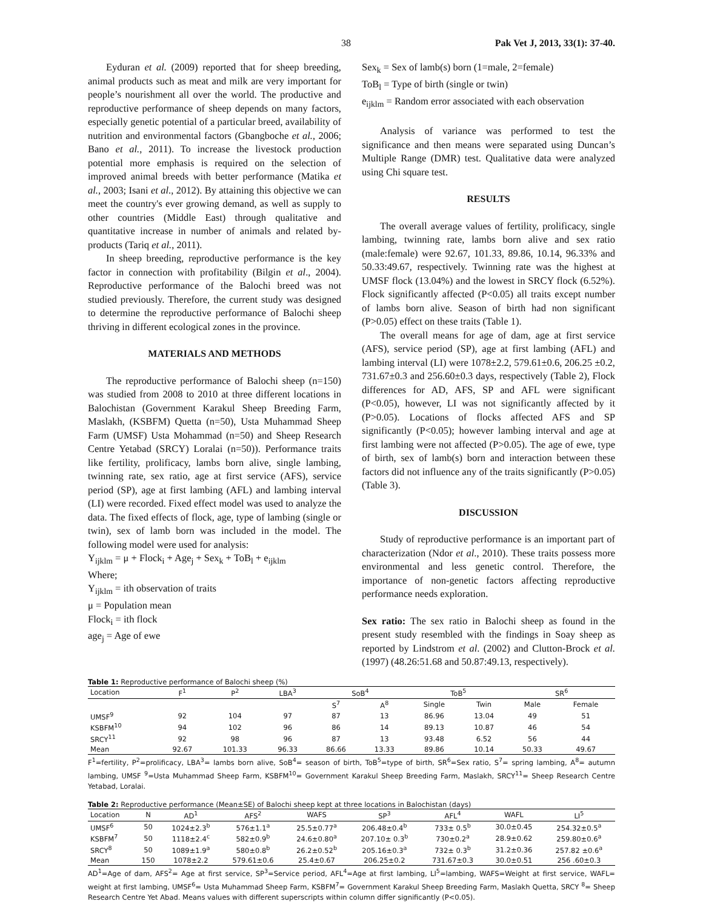38 Pak Vet J, 2013, 33(1): 37-40.
Eyduran et al. (2009) reported that for sheep breeding, animal products such as meat and milk are very important for people’s nourishment all over the world. The productive and reproductive performance of sheep depends on many factors, especially genetic potential of a particular breed, availability of nutrition and environmental factors (Gbangboche et al., 2006; Bano et al., 2011). To increase the livestock production potential more emphasis is required on the selection of improved animal breeds with better performance (Matika et al., 2003; Isani et al., 2012). By attaining this objective we can meet the country's ever growing demand, as well as supply to other countries (Middle East) through qualitative and quantitative increase in number of animals and related by-products (Tariq et al., 2011).
In sheep breeding, reproductive performance is the key factor in connection with profitability (Bilgin et al., 2004). Reproductive performance of the Balochi breed was not studied previously. Therefore, the current study was designed to determine the reproductive performance of Balochi sheep thriving in different ecological zones in the province.
MATERIALS AND METHODS
The reproductive performance of Balochi sheep (n=150) was studied from 2008 to 2010 at three different locations in Balochistan (Government Karakul Sheep Breeding Farm, Maslakh, (KSBFM) Quetta (n=50), Usta Muhammad Sheep Farm (UMSF) Usta Mohammad (n=50) and Sheep Research Centre Yetabad (SRCY) Loralai (n=50)). Performance traits like fertility, prolificacy, lambs born alive, single lambing, twinning rate, sex ratio, age at first service (AFS), service period (SP), age at first lambing (AFL) and lambing interval (LI) were recorded. Fixed effect model was used to analyze the data. The fixed effects of flock, age, type of lambing (single or twin), sex of lamb born was included in the model. The following model were used for analysis:
Y<sub>ijklm</sub> = μ + Flock<sub>i</sub> + Age<sub>j</sub> + Sex<sub>k</sub> + ToB<sub>l</sub> + e<sub>ijklm</sub>
Where;
Y<sub>ijklm</sub> = ith observation of traits
μ = Population mean
Flock<sub>i</sub> = ith flock
age<sub>j</sub> = Age of ewe
Sex<sub>k</sub> = Sex of lamb(s) born (1=male, 2=female)
ToB<sub>l</sub> = Type of birth (single or twin)
e<sub>ijklm</sub> = Random error associated with each observation
Analysis of variance was performed to test the significance and then means were separated using Duncan’s Multiple Range (DMR) test. Qualitative data were analyzed using Chi square test.
RESULTS
The overall average values of fertility, prolificacy, single lambing, twinning rate, lambs born alive and sex ratio (male:female) were 92.67, 101.33, 89.86, 10.14, 96.33% and 50.33:49.67, respectively. Twinning rate was the highest at UMSF flock (13.04%) and the lowest in SRCY flock (6.52%). Flock significantly affected (P<0.05) all traits except number of lambs born alive. Season of birth had non significant (P>0.05) effect on these traits (Table 1).
The overall means for age of dam, age at first service (AFS), service period (SP), age at first lambing (AFL) and lambing interval (LI) were 1078±2.2, 579.61±0.6, 206.25 ±0.2, 731.67±0.3 and 256.60±0.3 days, respectively (Table 2), Flock differences for AD, AFS, SP and AFL were significant (P<0.05), however, LI was not significantly affected by it (P>0.05). Locations of flocks affected AFS and SP significantly (P<0.05); however lambing interval and age at first lambing were not affected (P>0.05). The age of ewe, type of birth, sex of lamb(s) born and interaction between these factors did not influence any of the traits significantly (P>0.05) (Table 3).
DISCUSSION
Study of reproductive performance is an important part of characterization (Ndor et al., 2010). These traits possess more environmental and less genetic control. Therefore, the importance of non-genetic factors affecting reproductive performance needs exploration.
Sex ratio: The sex ratio in Balochi sheep as found in the present study resembled with the findings in Soay sheep as reported by Lindstrom et al. (2002) and Clutton-Brock et al. (1997) (48.26:51.68 and 50.87:49.13, respectively).
Table 1: Reproductive performance of Balochi sheep (%)
| Location | F<sup>1</sup> | P<sup>2</sup> | LBA<sup>3</sup> | SoB<sup>4</sup> | | ToB<sup>5</sup> | | SR<sup>6</sup> | |
| --- | --- | --- | --- | --- | --- | --- | --- | --- | --- |
| | | | | S<sup>7</sup> | A<sup>8</sup> | Single | Twin | Male | Female |
| UMSF<sup>9</sup> | 92 | 104 | 97 | 87 | 13 | 86.96 | 13.04 | 49 | 51 |
| KSBFM<sup>10</sup> | 94 | 102 | 96 | 86 | 14 | 89.13 | 10.87 | 46 | 54 |
| SRCY<sup>11</sup> | 92 | 98 | 96 | 87 | 13 | 93.48 | 6.52 | 56 | 44 |
| Mean | 92.67 | 101.33 | 96.33 | 86.66 | 13.33 | 89.86 | 10.14 | 50.33 | 49.67 |
F<sup>1</sup>=fertility, P<sup>2</sup>=prolificacy, LBA<sup>3</sup>= lambs born alive, SoB<sup>4</sup>= season of birth, ToB<sup>5</sup>=type of birth, SR<sup>6</sup>=Sex ratio, S<sup>7</sup>= spring lambing, A<sup>8</sup>= autumn lambing, UMSF <sup>9</sup>=Usta Muhammad Sheep Farm, KSBFM<sup>10</sup>= Government Karakul Sheep Breeding Farm, Maslakh, SRCY<sup>11</sup>= Sheep Research Centre Yetabad, Loralai.
Table 2: Reproductive performance (Mean±SE) of Balochi sheep kept at three locations in Balochistan (days)
| Location | N | AD<sup>1</sup> | AFS<sup>2</sup> | WAFS | SP<sup>3</sup> | AFL<sup>4</sup> | WAFL | LI<sup>5</sup> |
| --- | --- | --- | --- | --- | --- | --- | --- | --- |
| UMSF<sup>6</sup> | 50 | 1024±2.3<sup>b</sup> | 576±1.1<sup>a</sup> | 25.5±0.77<sup>a</sup> | 206.48±0.4<sup>b</sup> | 733± 0.5<sup>b</sup> | 30.0±0.45 | 254.32±0.5<sup>a</sup> |
| KSBFM<sup>7</sup> | 50 | 1118±2.4<sup>c</sup> | 582±0.9<sup>b</sup> | 24.6±0.80<sup>a</sup> | 207.10± 0.3<sup>b</sup> | 730±0.2<sup>a</sup> | 28.9±0.62 | 259.80±0.6<sup>a</sup> |
| SRCY<sup>8</sup> | 50 | 1089±1.9<sup>a</sup> | 580±0.8<sup>b</sup> | 26.2±0.52<sup>b</sup> | 205.16±0.3<sup>a</sup> | 732± 0.3<sup>b</sup> | 31.2±0.36 | 257.82 ±0.6<sup>a</sup> |
| Mean | 150 | 1078±2.2 | 579.61±0.6 | 25.4±0.67 | 206.25±0.2 | 731.67±0.3 | 30.0±0.51 | 256 .60±0.3 |
AD<sup>1</sup>=Age of dam, AFS<sup>2</sup>= Age at first service, SP<sup>3</sup>=Service period, AFL<sup>4</sup>=Age at first lambing, LI<sup>5</sup>=lambing, WAFS=Weight at first service, WAFL= weight at first lambing, UMSF<sup>6</sup>= Usta Muhammad Sheep Farm, KSBFM<sup>7</sup>= Government Karakul Sheep Breeding Farm, Maslakh Quetta, SRCY <sup>8</sup>= Sheep Research Centre Yet Abad. Means values with different superscripts within column differ significantly (P<0.05).